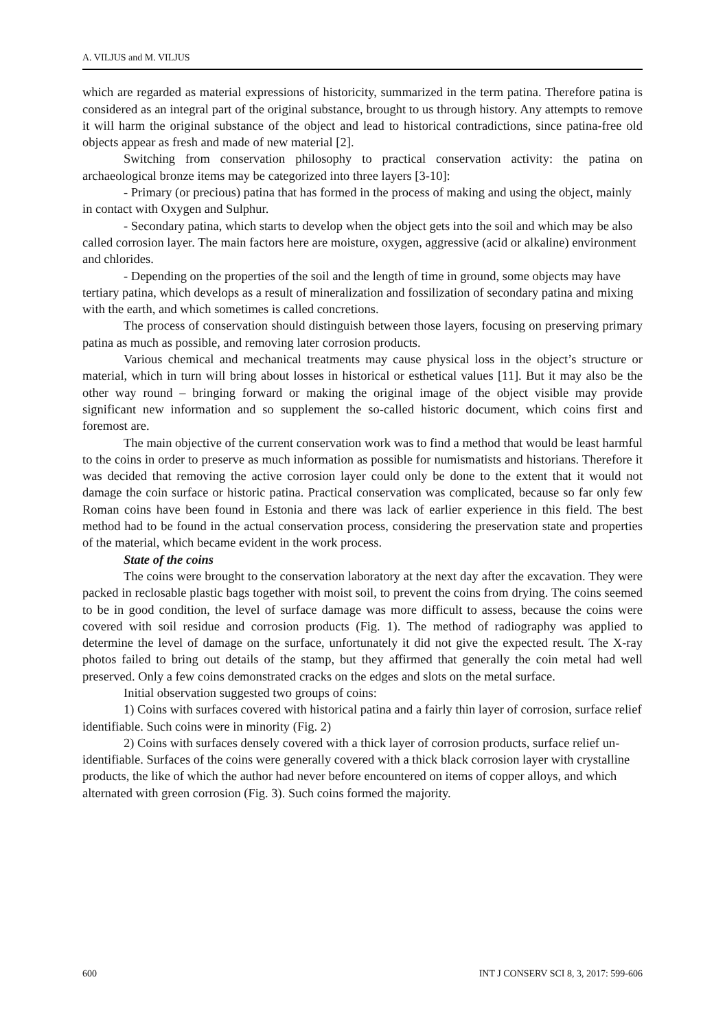A. VILJUS and M. VILJUS
which are regarded as material expressions of historicity, summarized in the term patina. Therefore patina is considered as an integral part of the original substance, brought to us through history. Any attempts to remove it will harm the original substance of the object and lead to historical contradictions, since patina-free old objects appear as fresh and made of new material [2].
Switching from conservation philosophy to practical conservation activity: the patina on archaeological bronze items may be categorized into three layers [3-10]:
- Primary (or precious) patina that has formed in the process of making and using the object, mainly in contact with Oxygen and Sulphur.
- Secondary patina, which starts to develop when the object gets into the soil and which may be also called corrosion layer. The main factors here are moisture, oxygen, aggressive (acid or alkaline) environment and chlorides.
- Depending on the properties of the soil and the length of time in ground, some objects may have tertiary patina, which develops as a result of mineralization and fossilization of secondary patina and mixing with the earth, and which sometimes is called concretions.
The process of conservation should distinguish between those layers, focusing on preserving primary patina as much as possible, and removing later corrosion products.
Various chemical and mechanical treatments may cause physical loss in the object’s structure or material, which in turn will bring about losses in historical or esthetical values [11]. But it may also be the other way round – bringing forward or making the original image of the object visible may provide significant new information and so supplement the so-called historic document, which coins first and foremost are.
The main objective of the current conservation work was to find a method that would be least harmful to the coins in order to preserve as much information as possible for numismatists and historians. Therefore it was decided that removing the active corrosion layer could only be done to the extent that it would not damage the coin surface or historic patina. Practical conservation was complicated, because so far only few Roman coins have been found in Estonia and there was lack of earlier experience in this field. The best method had to be found in the actual conservation process, considering the preservation state and properties of the material, which became evident in the work process.
State of the coins
The coins were brought to the conservation laboratory at the next day after the excavation. They were packed in reclosable plastic bags together with moist soil, to prevent the coins from drying. The coins seemed to be in good condition, the level of surface damage was more difficult to assess, because the coins were covered with soil residue and corrosion products (Fig. 1). The method of radiography was applied to determine the level of damage on the surface, unfortunately it did not give the expected result. The X-ray photos failed to bring out details of the stamp, but they affirmed that generally the coin metal had well preserved. Only a few coins demonstrated cracks on the edges and slots on the metal surface.
Initial observation suggested two groups of coins:
1) Coins with surfaces covered with historical patina and a fairly thin layer of corrosion, surface relief identifiable. Such coins were in minority (Fig. 2)
2) Coins with surfaces densely covered with a thick layer of corrosion products, surface relief un-identifiable. Surfaces of the coins were generally covered with a thick black corrosion layer with crystalline products, the like of which the author had never before encountered on items of copper alloys, and which alternated with green corrosion (Fig. 3). Such coins formed the majority.
600 INT J CONSERV SCI 8, 3, 2017: 599-606